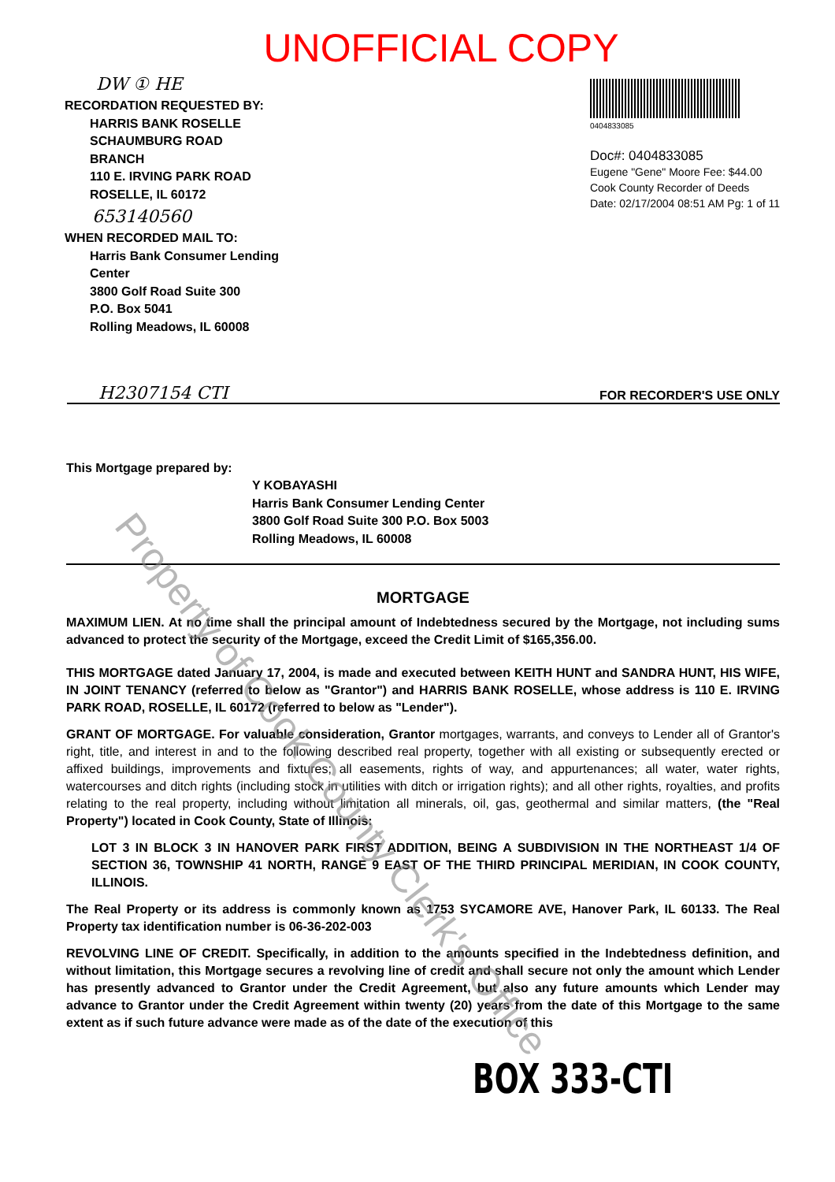UNOFFICIAL COPY
DW ① HE
RECORDATION REQUESTED BY:
HARRIS BANK ROSELLE
SCHAUMBURG ROAD
BRANCH
110 E. IRVING PARK ROAD
ROSELLE, IL 60172
653140560
WHEN RECORDED MAIL TO:
Harris Bank Consumer Lending
Center
3800 Golf Road Suite 300
P.O. Box 5041
Rolling Meadows, IL 60008
0404833085
Doc#: 0404833085
Eugene "Gene" Moore Fee: $44.00
Cook County Recorder of Deeds
Date: 02/17/2004 08:51 AM Pg: 1 of 11
H2307154 CTI FOR RECORDER'S USE ONLY
This Mortgage prepared by:
Y KOBAYASHI
Harris Bank Consumer Lending Center
3800 Golf Road Suite 300 P.O. Box 5003
Rolling Meadows, IL 60008
MORTGAGE
MAXIMUM LIEN. At no time shall the principal amount of Indebtedness secured by the Mortgage, not including sums advanced to protect the security of the Mortgage, exceed the Credit Limit of $165,356.00.
THIS MORTGAGE dated January 17, 2004, is made and executed between KEITH HUNT and SANDRA HUNT, HIS WIFE, IN JOINT TENANCY (referred to below as "Grantor") and HARRIS BANK ROSELLE, whose address is 110 E. IRVING PARK ROAD, ROSELLE, IL 60172 (referred to below as "Lender").
GRANT OF MORTGAGE. For valuable consideration, Grantor mortgages, warrants, and conveys to Lender all of Grantor's right, title, and interest in and to the following described real property, together with all existing or subsequently erected or affixed buildings, improvements and fixtures; all easements, rights of way, and appurtenances; all water, water rights, watercourses and ditch rights (including stock in utilities with ditch or irrigation rights); and all other rights, royalties, and profits relating to the real property, including without limitation all minerals, oil, gas, geothermal and similar matters, (the "Real Property") located in Cook County, State of Illinois:
LOT 3 IN BLOCK 3 IN HANOVER PARK FIRST ADDITION, BEING A SUBDIVISION IN THE NORTHEAST 1/4 OF SECTION 36, TOWNSHIP 41 NORTH, RANGE 9 EAST OF THE THIRD PRINCIPAL MERIDIAN, IN COOK COUNTY, ILLINOIS.
The Real Property or its address is commonly known as 1753 SYCAMORE AVE, Hanover Park, IL 60133. The Real Property tax identification number is 06-36-202-003
REVOLVING LINE OF CREDIT. Specifically, in addition to the amounts specified in the Indebtedness definition, and without limitation, this Mortgage secures a revolving line of credit and shall secure not only the amount which Lender has presently advanced to Grantor under the Credit Agreement, but also any future amounts which Lender may advance to Grantor under the Credit Agreement within twenty (20) years from the date of this Mortgage to the same extent as if such future advance were made as of the date of the execution of this
BOX 333-CTI
Property of Cook County Clerk's Office